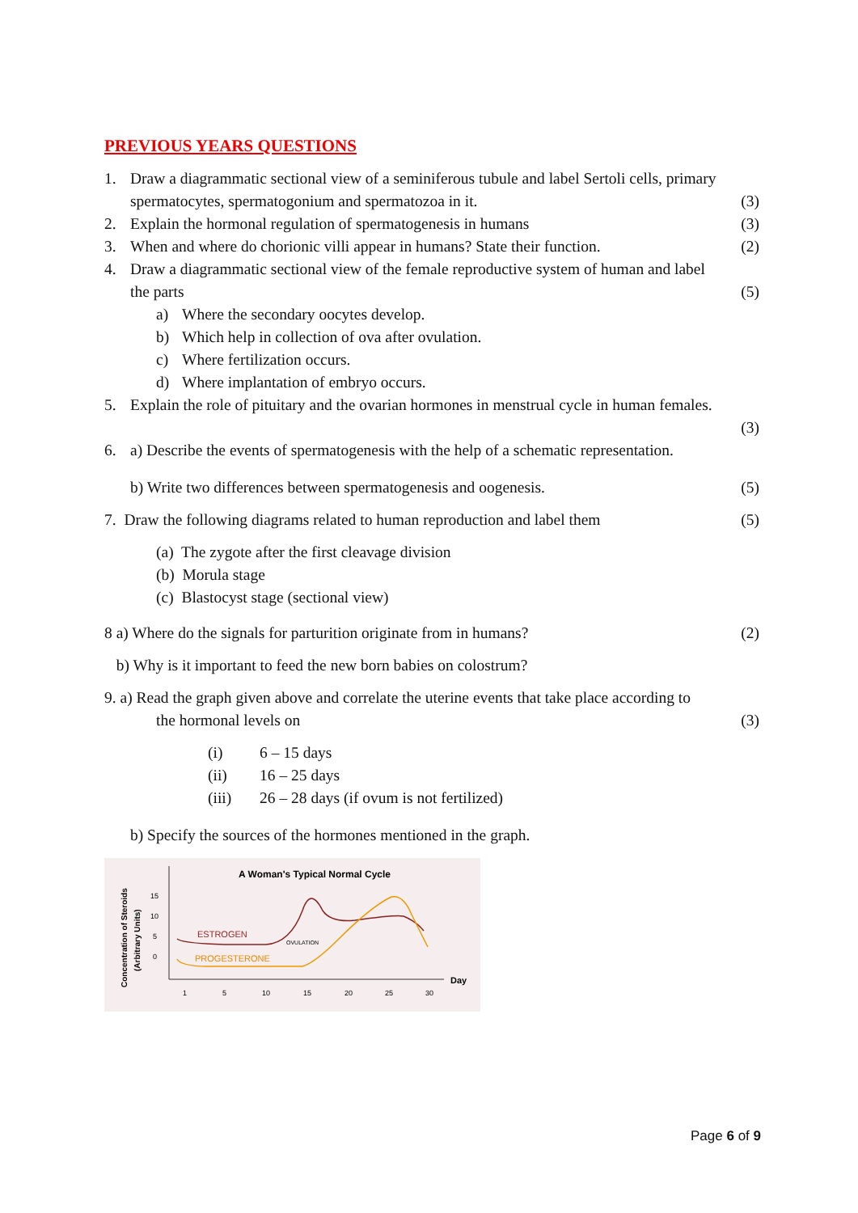PREVIOUS YEARS QUESTIONS
1. Draw a diagrammatic sectional view of a seminiferous tubule and label Sertoli cells, primary spermatocytes, spermatogonium and spermatozoa in it.
(3)
2. Explain the hormonal regulation of spermatogenesis in humans (3)
3. When and where do chorionic villi appear in humans? State their function. (2)
4. Draw a diagrammatic sectional view of the female reproductive system of human and label the parts
(5)
a) Where the secondary oocytes develop.
b) Which help in collection of ova after ovulation.
c) Where fertilization occurs.
d) Where implantation of embryo occurs.
5. Explain the role of pituitary and the ovarian hormones in menstrual cycle in human females.
(3)
6. a) Describe the events of spermatogenesis with the help of a schematic representation.
b) Write two differences between spermatogenesis and oogenesis. (5)
7. Draw the following diagrams related to human reproduction and label them (5)
(a) The zygote after the first cleavage division
(b) Morula stage
(c) Blastocyst stage (sectional view)
8 a) Where do the signals for parturition originate from in humans? (2)
b) Why is it important to feed the new born babies on colostrum?
9. a) Read the graph given above and correlate the uterine events that take place according to
the hormonal levels on (3)
(i) 6 – 15 days
(ii) 16 – 25 days
(iii) 26 – 28 days (if ovum is not fertilized)
b) Specify the sources of the hormones mentioned in the graph.
A Woman's Typical Normal Cycle
15
10
5
0
1
5
10
15
20
25
30
Day
ESTROGEN
PROGESTERONE
OVULATION
Concentration of Steroids
(Arbitrary Units)
Page 6 of 9